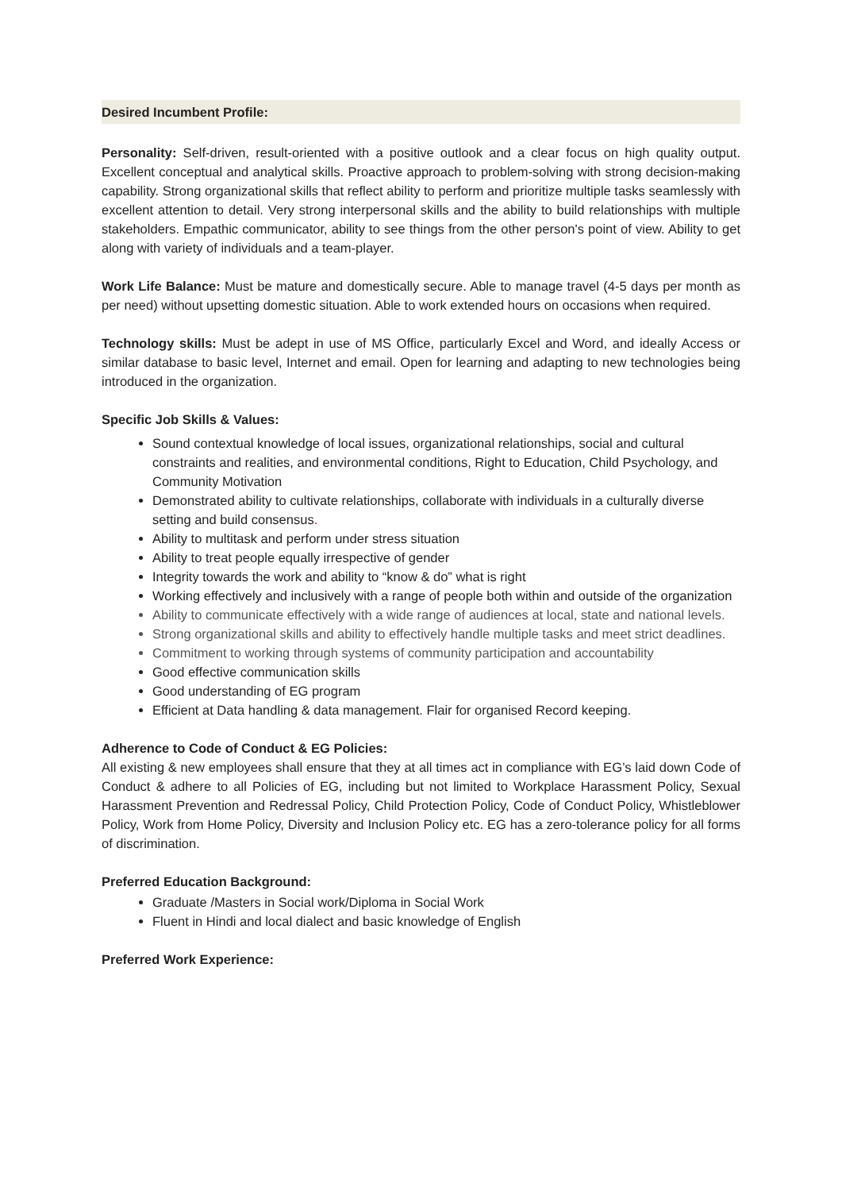Desired Incumbent Profile:
Personality: Self-driven, result-oriented with a positive outlook and a clear focus on high quality output. Excellent conceptual and analytical skills. Proactive approach to problem-solving with strong decision-making capability. Strong organizational skills that reflect ability to perform and prioritize multiple tasks seamlessly with excellent attention to detail. Very strong interpersonal skills and the ability to build relationships with multiple stakeholders. Empathic communicator, ability to see things from the other person's point of view. Ability to get along with variety of individuals and a team-player.
Work Life Balance: Must be mature and domestically secure. Able to manage travel (4-5 days per month as per need) without upsetting domestic situation. Able to work extended hours on occasions when required.
Technology skills: Must be adept in use of MS Office, particularly Excel and Word, and ideally Access or similar database to basic level, Internet and email. Open for learning and adapting to new technologies being introduced in the organization.
Specific Job Skills & Values:
Sound contextual knowledge of local issues, organizational relationships, social and cultural constraints and realities, and environmental conditions, Right to Education, Child Psychology, and Community Motivation
Demonstrated ability to cultivate relationships, collaborate with individuals in a culturally diverse setting and build consensus.
Ability to multitask and perform under stress situation
Ability to treat people equally irrespective of gender
Integrity towards the work and ability to “know & do” what is right
Working effectively and inclusively with a range of people both within and outside of the organization
Ability to communicate effectively with a wide range of audiences at local, state and national levels.
Strong organizational skills and ability to effectively handle multiple tasks and meet strict deadlines.
Commitment to working through systems of community participation and accountability
Good effective communication skills
Good understanding of EG program
Efficient at Data handling & data management. Flair for organised Record keeping.
Adherence to Code of Conduct & EG Policies:
All existing & new employees shall ensure that they at all times act in compliance with EG’s laid down Code of Conduct & adhere to all Policies of EG, including but not limited to Workplace Harassment Policy, Sexual Harassment Prevention and Redressal Policy, Child Protection Policy, Code of Conduct Policy, Whistleblower Policy, Work from Home Policy, Diversity and Inclusion Policy etc. EG has a zero-tolerance policy for all forms of discrimination.
Preferred Education Background:
Graduate /Masters in Social work/Diploma in Social Work
Fluent in Hindi and local dialect and basic knowledge of English
Preferred Work Experience: